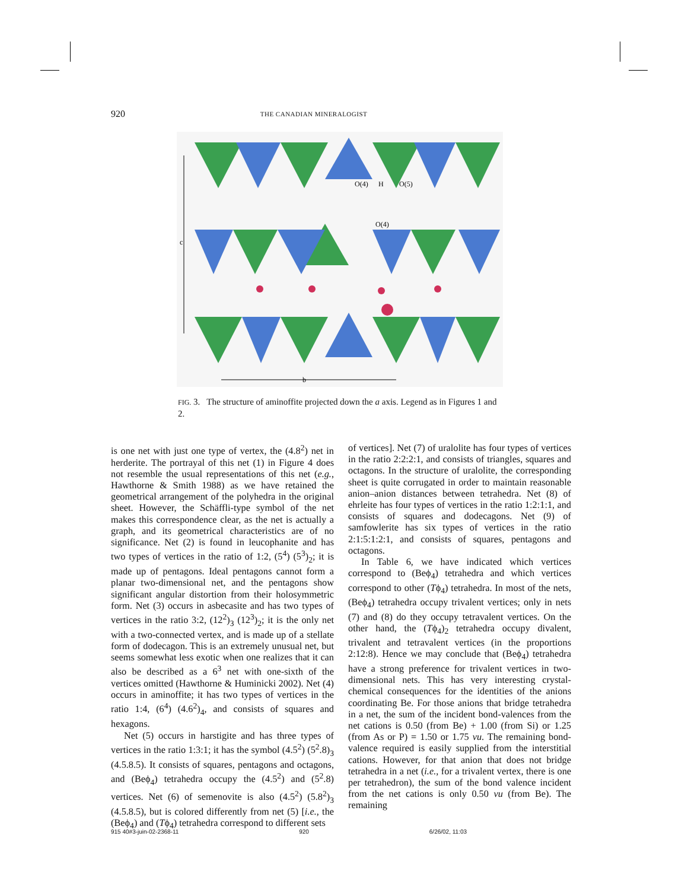920 THE CANADIAN MINERALOGIST
c
b
O(4)
H
O(5)
O(4)
FIG. 3. The structure of aminoffite projected down the a axis. Legend as in Figures 1 and 2.
is one net with just one type of vertex, the (4.8<sup>2</sup>) net in herderite. The portrayal of this net (1) in Figure 4 does not resemble the usual representations of this net (e.g., Hawthorne & Smith 1988) as we have retained the geometrical arrangement of the polyhedra in the original sheet. However, the Schäffli-type symbol of the net makes this correspondence clear, as the net is actually a graph, and its geometrical characteristics are of no significance. Net (2) is found in leucophanite and has two types of vertices in the ratio of 1:2, (5<sup>4</sup>) (5<sup>3</sup>)<sub>2</sub>; it is made up of pentagons. Ideal pentagons cannot form a planar two-dimensional net, and the pentagons show significant angular distortion from their holosymmetric form. Net (3) occurs in asbecasite and has two types of vertices in the ratio 3:2, (12<sup>2</sup>)<sub>3</sub> (12<sup>3</sup>)<sub>2</sub>; it is the only net with a two-connected vertex, and is made up of a stellate form of dodecagon. This is an extremely unusual net, but seems somewhat less exotic when one realizes that it can also be described as a 6<sup>3</sup> net with one-sixth of the vertices omitted (Hawthorne & Huminicki 2002). Net (4) occurs in aminoffite; it has two types of vertices in the ratio 1:4, (6<sup>4</sup>) (4.6<sup>2</sup>)<sub>4</sub>, and consists of squares and hexagons.
Net (5) occurs in harstigite and has three types of vertices in the ratio 1:3:1; it has the symbol (4.5<sup>2</sup>) (5<sup>2</sup>.8)<sub>3</sub> (4.5.8.5). It consists of squares, pentagons and octagons, and (Beϕ<sub>4</sub>) tetrahedra occupy the (4.5<sup>2</sup>) and (5<sup>2</sup>.8) vertices. Net (6) of semenovite is also (4.5<sup>2</sup>) (5.8<sup>2</sup>)<sub>3</sub> (4.5.8.5), but is colored differently from net (5) [i.e., the (Beϕ<sub>4</sub>) and (Tϕ<sub>4</sub>) tetrahedra correspond to different sets
of vertices]. Net (7) of uralolite has four types of vertices in the ratio 2:2:2:1, and consists of triangles, squares and octagons. In the structure of uralolite, the corresponding sheet is quite corrugated in order to maintain reasonable anion–anion distances between tetrahedra. Net (8) of ehrleite has four types of vertices in the ratio 1:2:1:1, and consists of squares and dodecagons. Net (9) of samfowlerite has six types of vertices in the ratio 2:1:5:1:2:1, and consists of squares, pentagons and octagons.
In Table 6, we have indicated which vertices correspond to (Beϕ<sub>4</sub>) tetrahedra and which vertices correspond to other (Tϕ<sub>4</sub>) tetrahedra. In most of the nets, (Beϕ<sub>4</sub>) tetrahedra occupy trivalent vertices; only in nets (7) and (8) do they occupy tetravalent vertices. On the other hand, the (Tϕ<sub>4</sub>)<sub>2</sub> tetrahedra occupy divalent, trivalent and tetravalent vertices (in the proportions 2:12:8). Hence we may conclude that (Beϕ<sub>4</sub>) tetrahedra have a strong preference for trivalent vertices in two-dimensional nets. This has very interesting crystal-chemical consequences for the identities of the anions coordinating Be. For those anions that bridge tetrahedra in a net, the sum of the incident bond-valences from the net cations is 0.50 (from Be) + 1.00 (from Si) or 1.25 (from As or P) = 1.50 or 1.75 vu. The remaining bond-valence required is easily supplied from the interstitial cations. However, for that anion that does not bridge tetrahedra in a net (i.e., for a trivalent vertex, there is one per tetrahedron), the sum of the bond valence incident from the net cations is only 0.50 vu (from Be). The remaining
915 40#3-juin-02-2368-11 920 6/26/02, 11:03